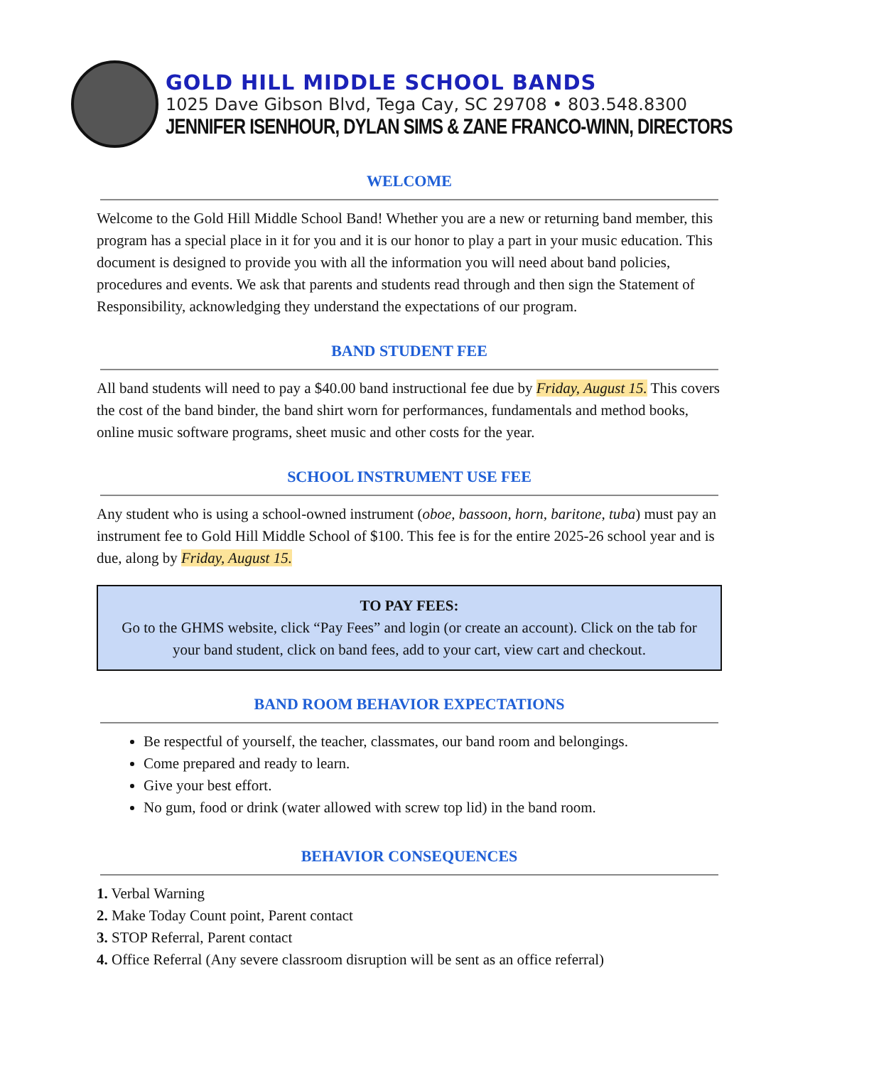GOLD HILL MIDDLE SCHOOL BANDS
1025 Dave Gibson Blvd, Tega Cay, SC 29708 • 803.548.8300
JENNIFER ISENHOUR, DYLAN SIMS & ZANE FRANCO-WINN, DIRECTORS
WELCOME
Welcome to the Gold Hill Middle School Band! Whether you are a new or returning band member, this program has a special place in it for you and it is our honor to play a part in your music education. This document is designed to provide you with all the information you will need about band policies, procedures and events. We ask that parents and students read through and then sign the Statement of Responsibility, acknowledging they understand the expectations of our program.
BAND STUDENT FEE
All band students will need to pay a $40.00 band instructional fee due by Friday, August 15. This covers the cost of the band binder, the band shirt worn for performances, fundamentals and method books, online music software programs, sheet music and other costs for the year.
SCHOOL INSTRUMENT USE FEE
Any student who is using a school-owned instrument (oboe, bassoon, horn, baritone, tuba) must pay an instrument fee to Gold Hill Middle School of $100. This fee is for the entire 2025-26 school year and is due, along by Friday, August 15.
TO PAY FEES:
Go to the GHMS website, click “Pay Fees” and login (or create an account). Click on the tab for your band student, click on band fees, add to your cart, view cart and checkout.
BAND ROOM BEHAVIOR EXPECTATIONS
Be respectful of yourself, the teacher, classmates, our band room and belongings.
Come prepared and ready to learn.
Give your best effort.
No gum, food or drink (water allowed with screw top lid) in the band room.
BEHAVIOR CONSEQUENCES
1. Verbal Warning
2. Make Today Count point, Parent contact
3. STOP Referral, Parent contact
4. Office Referral (Any severe classroom disruption will be sent as an office referral)